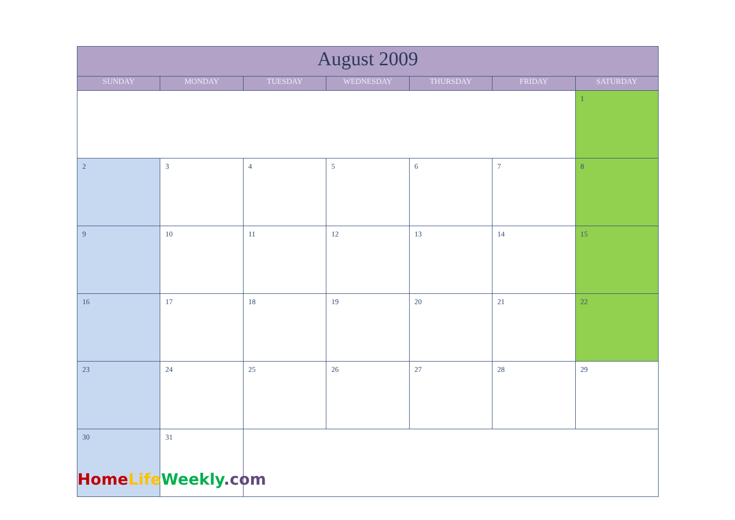| August 2009 | | | | | | |
| --- | --- | --- | --- | --- | --- | --- |
| SUNDAY | MONDAY | TUESDAY | WEDNESDAY | THURSDAY | FRIDAY | SATURDAY |
| | | | | | | 1 |
| 2 | 3 | 4 | 5 | 6 | 7 | 8 |
| 9 | 10 | 11 | 12 | 13 | 14 | 15 |
| 16 | 17 | 18 | 19 | 20 | 21 | 22 |
| 23 | 24 | 25 | 26 | 27 | 28 | 29 |
| 30 | 31 | | | | | |
Home Life Weekly.com